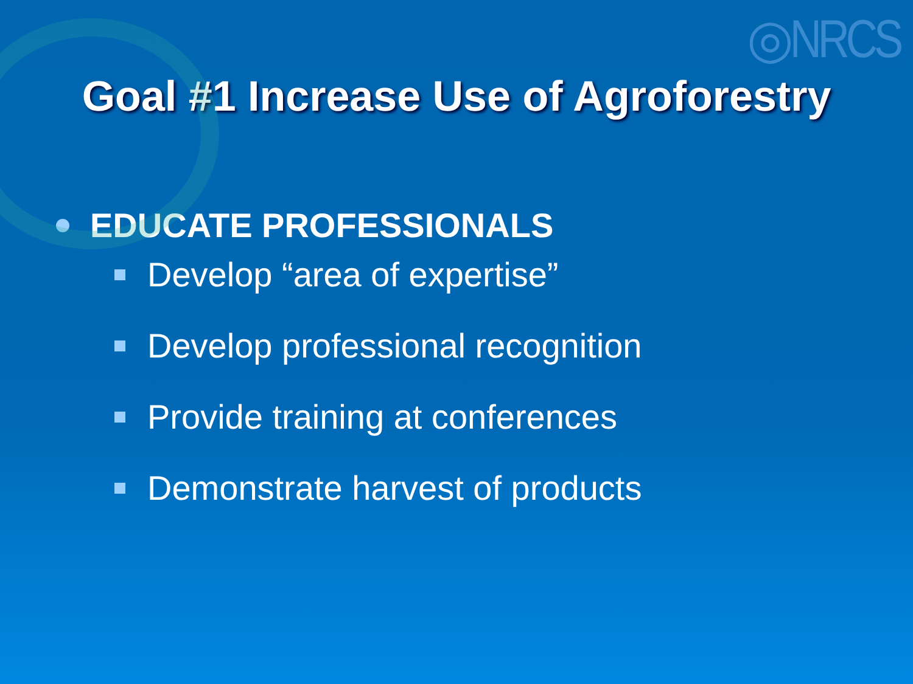◎NRCS
Goal #1 Increase Use of Agroforestry
EDUCATE PROFESSIONALS
Develop “area of expertise”
Develop professional recognition
Provide training at conferences
Demonstrate harvest of products